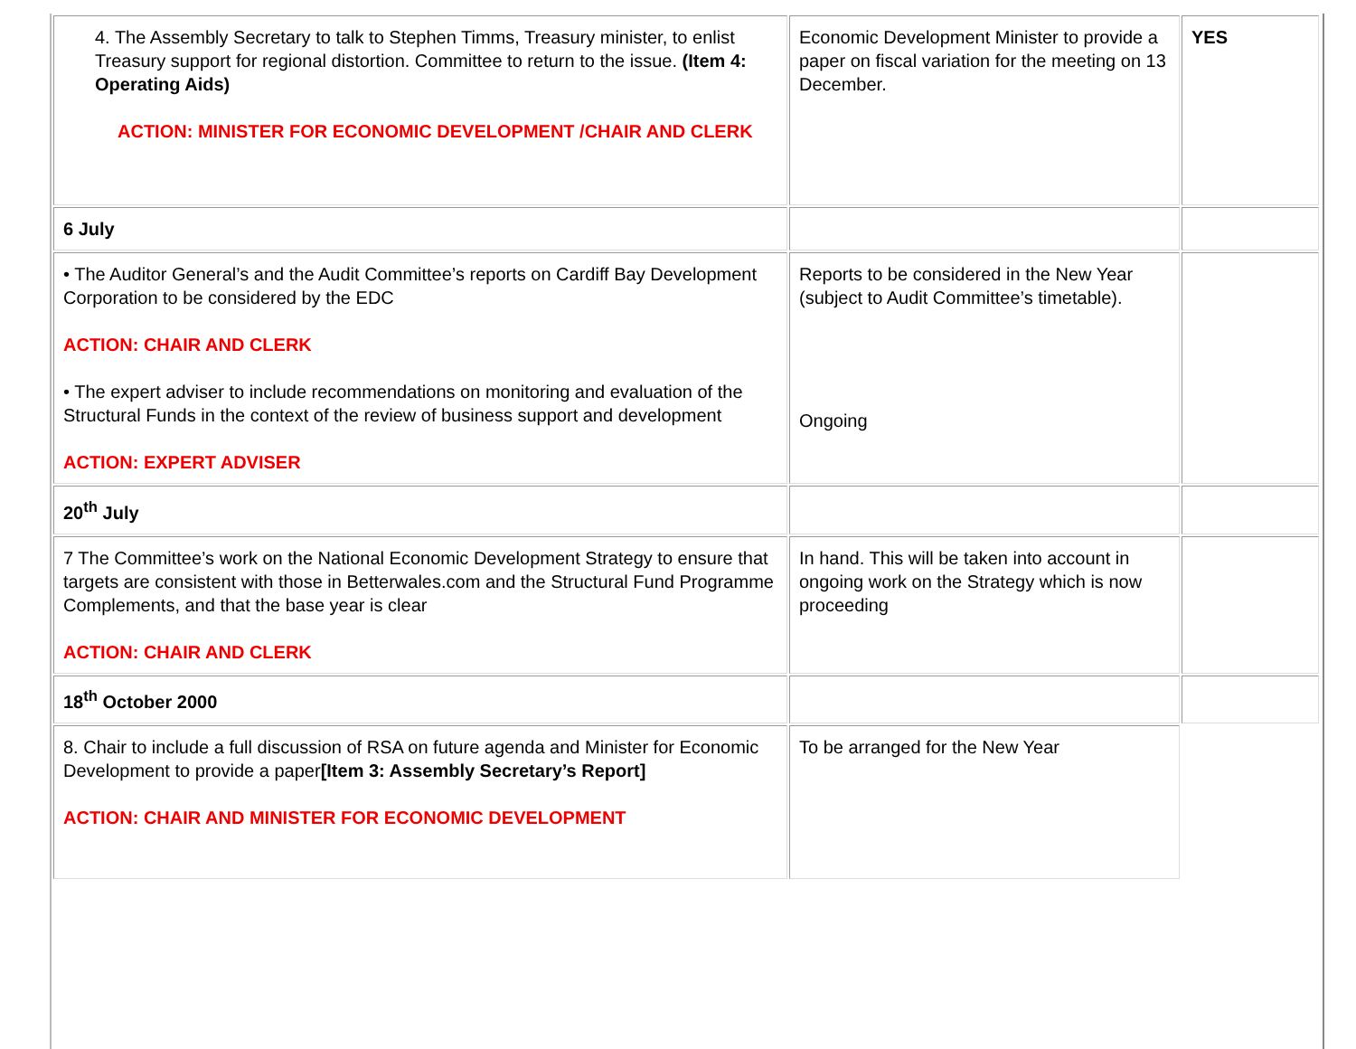| 4. The Assembly Secretary to talk to Stephen Timms, Treasury minister, to enlist Treasury support for regional distortion. Committee to return to the issue. (Item 4: Operating Aids) ACTION: MINISTER FOR ECONOMIC DEVELOPMENT /CHAIR AND CLERK | Economic Development Minister to provide a paper on fiscal variation for the meeting on 13 December. | YES |
| 6 July | | |
| • The Auditor General’s and the Audit Committee’s reports on Cardiff Bay Development Corporation to be considered by the EDC ACTION: CHAIR AND CLERK • The expert adviser to include recommendations on monitoring and evaluation of the Structural Funds in the context of the review of business support and development ACTION: EXPERT ADVISER | Reports to be considered in the New Year (subject to Audit Committee’s timetable). Ongoing | |
| 20<sup>th</sup> July | | |
| 7 The Committee’s work on the National Economic Development Strategy to ensure that targets are consistent with those in Betterwales.com and the Structural Fund Programme Complements, and that the base year is clear ACTION: CHAIR AND CLERK | In hand. This will be taken into account in ongoing work on the Strategy which is now proceeding | |
| 18<sup>th</sup> October 2000 | | |
| 8. Chair to include a full discussion of RSA on future agenda and Minister for Economic Development to provide a paper [Item 3: Assembly Secretary’s Report] ACTION: CHAIR AND MINISTER FOR ECONOMIC DEVELOPMENT | To be arranged for the New Year | |